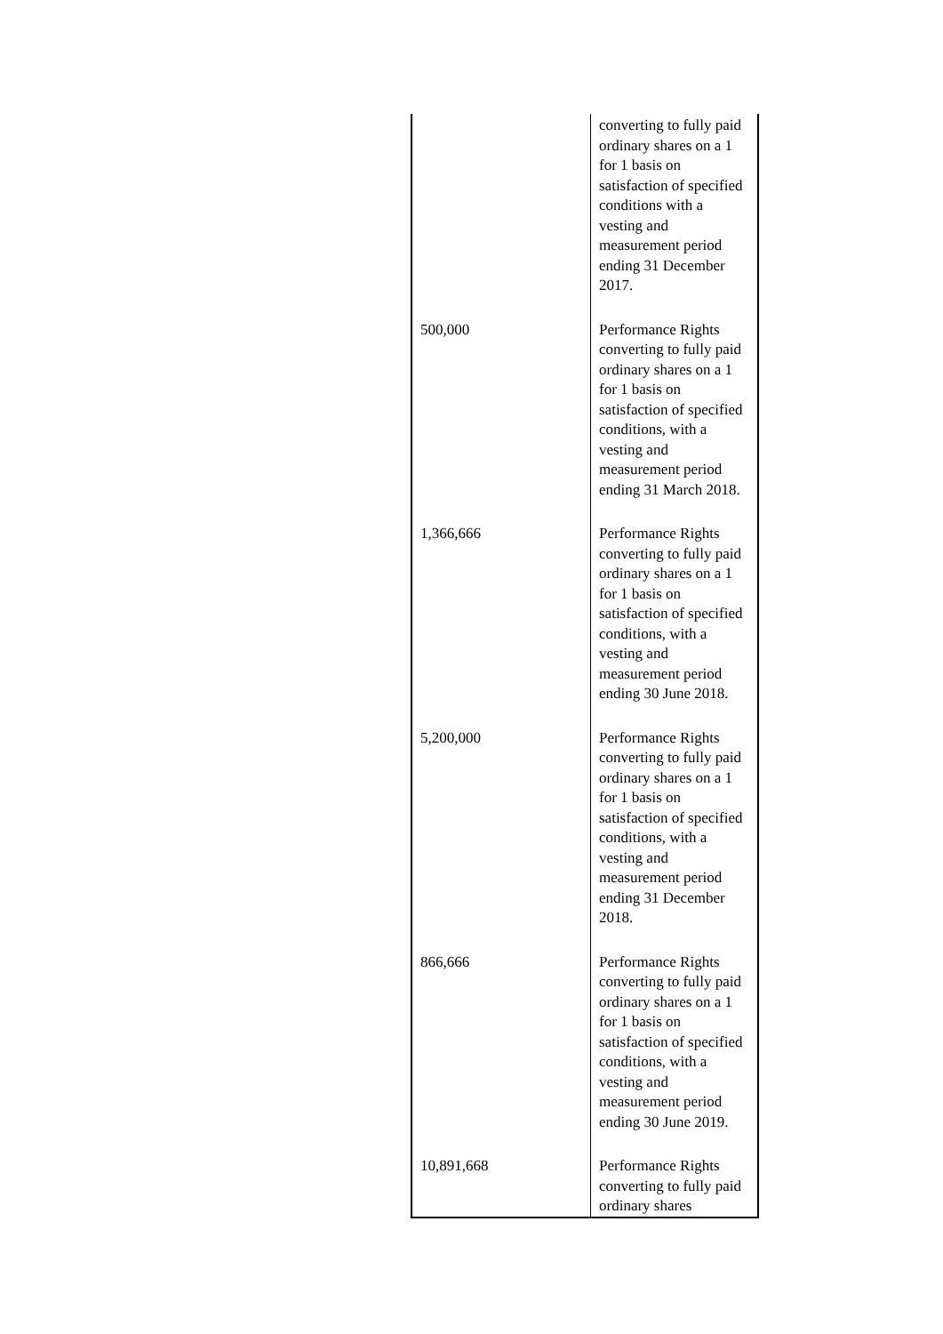| | converting to fully paid ordinary shares on a 1 for 1 basis on satisfaction of specified conditions with a vesting and measurement period ending 31 December 2017. |
| 500,000 | Performance Rights converting to fully paid ordinary shares on a 1 for 1 basis on satisfaction of specified conditions, with a vesting and measurement period ending 31 March 2018. |
| 1,366,666 | Performance Rights converting to fully paid ordinary shares on a 1 for 1 basis on satisfaction of specified conditions, with a vesting and measurement period ending 30 June 2018. |
| 5,200,000 | Performance Rights converting to fully paid ordinary shares on a 1 for 1 basis on satisfaction of specified conditions, with a vesting and measurement period ending 31 December 2018. |
| 866,666 | Performance Rights converting to fully paid ordinary shares on a 1 for 1 basis on satisfaction of specified conditions, with a vesting and measurement period ending 30 June 2019. |
| 10,891,668 | Performance Rights converting to fully paid ordinary shares |